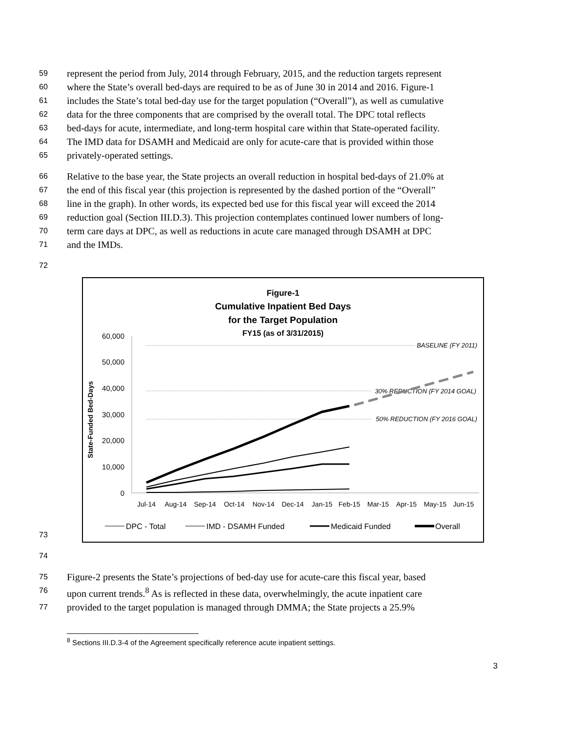59 represent the period from July, 2014 through February, 2015, and the reduction targets represent
60 where the State’s overall bed-days are required to be as of June 30 in 2014 and 2016. Figure-1
61 includes the State’s total bed-day use for the target population (“Overall”), as well as cumulative
62 data for the three components that are comprised by the overall total. The DPC total reflects
63 bed-days for acute, intermediate, and long-term hospital care within that State-operated facility.
64 The IMD data for DSAMH and Medicaid are only for acute-care that is provided within those
65 privately-operated settings.
66 Relative to the base year, the State projects an overall reduction in hospital bed-days of 21.0% at
67 the end of this fiscal year (this projection is represented by the dashed portion of the “Overall”
68 line in the graph). In other words, its expected bed use for this fiscal year will exceed the 2014
69 reduction goal (Section III.D.3). This projection contemplates continued lower numbers of long-
70 term care days at DPC, as well as reductions in acute care managed through DSAMH at DPC
71 and the IMDs.
72
Figure-1
Cumulative Inpatient Bed Days
for the Target Population
FY15 (as of 3/31/2015)
State-Funded Bed-Days
60,000
50,000
40,000
30,000
20,000
10,000
0
BASELINE (FY 2011)
30% REDUCTION (FY 2014 GOAL)
50% REDUCTION (FY 2016 GOAL)
Jul-14
Aug-14
Sep-14
Oct-14
Nov-14
Dec-14
Jan-15
Feb-15
Mar-15
Apr-15
May-15
Jun-15
DPC - Total
IMD - DSAMH Funded
Medicaid Funded
Overall
73
74
75 Figure-2 presents the State’s projections of bed-day use for acute-care this fiscal year, based
76 upon current trends.<sup>8</sup> As is reflected in these data, overwhelmingly, the acute inpatient care
77 provided to the target population is managed through DMMA; the State projects a 25.9%
<sup>8</sup> Sections III.D.3-4 of the Agreement specifically reference acute inpatient settings.
3